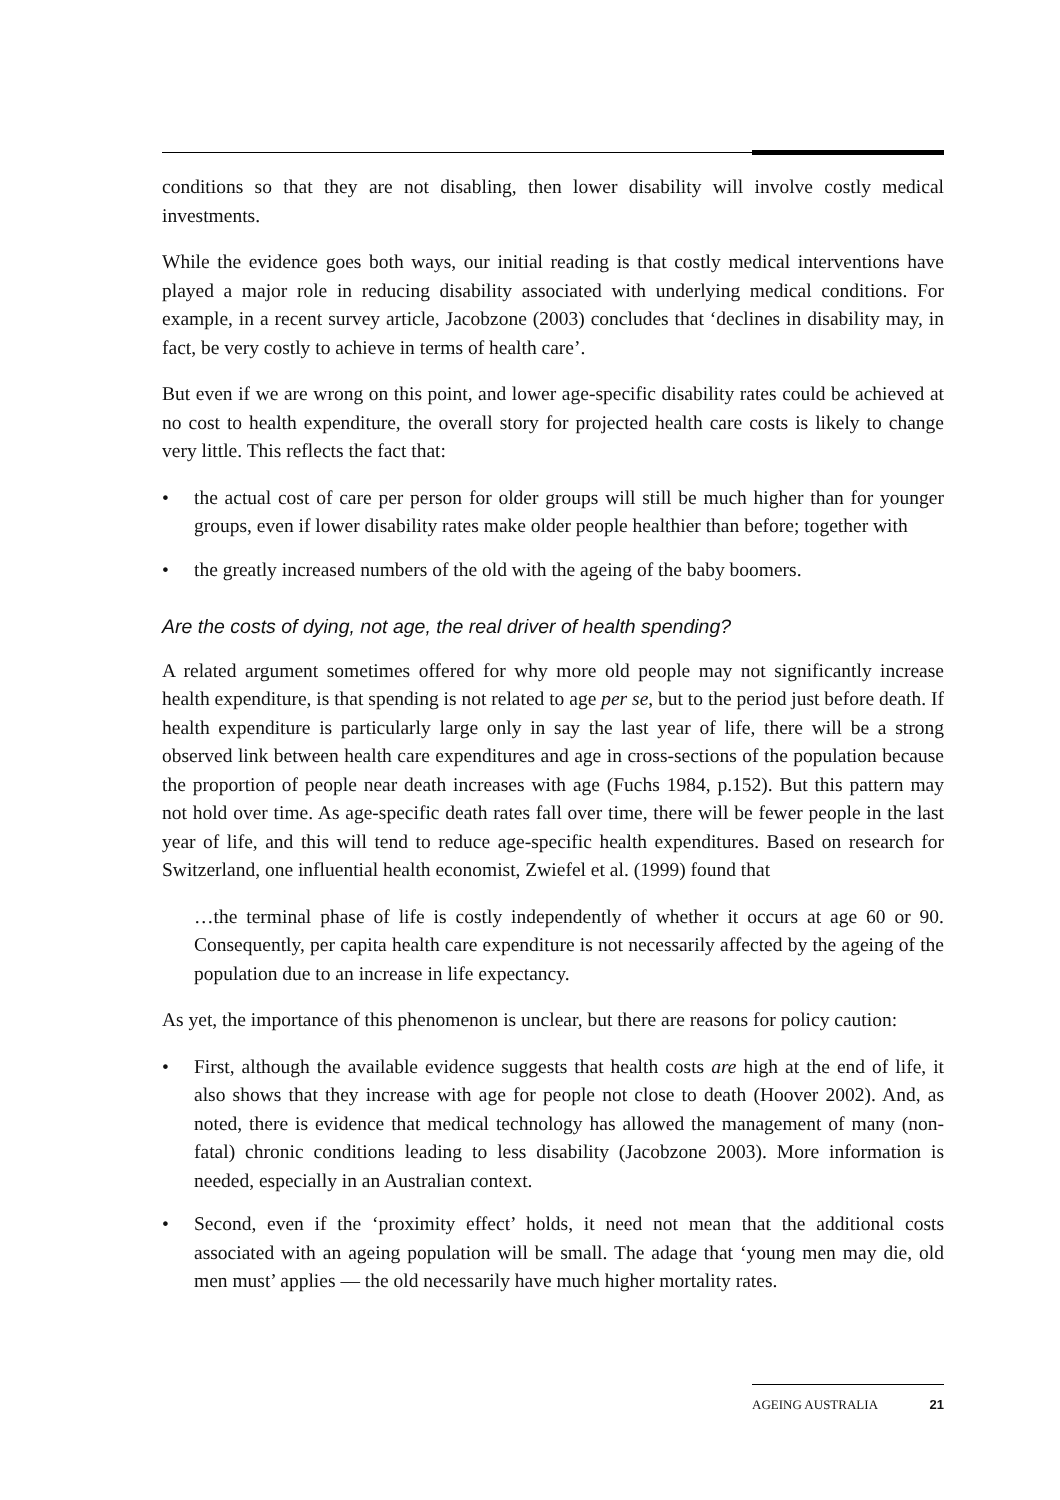conditions so that they are not disabling, then lower disability will involve costly medical investments.
While the evidence goes both ways, our initial reading is that costly medical interventions have played a major role in reducing disability associated with underlying medical conditions. For example, in a recent survey article, Jacobzone (2003) concludes that ‘declines in disability may, in fact, be very costly to achieve in terms of health care’.
But even if we are wrong on this point, and lower age-specific disability rates could be achieved at no cost to health expenditure, the overall story for projected health care costs is likely to change very little. This reflects the fact that:
• the actual cost of care per person for older groups will still be much higher than for younger groups, even if lower disability rates make older people healthier than before; together with
• the greatly increased numbers of the old with the ageing of the baby boomers.
Are the costs of dying, not age, the real driver of health spending?
A related argument sometimes offered for why more old people may not significantly increase health expenditure, is that spending is not related to age per se, but to the period just before death. If health expenditure is particularly large only in say the last year of life, there will be a strong observed link between health care expenditures and age in cross-sections of the population because the proportion of people near death increases with age (Fuchs 1984, p.152). But this pattern may not hold over time. As age-specific death rates fall over time, there will be fewer people in the last year of life, and this will tend to reduce age-specific health expenditures. Based on research for Switzerland, one influential health economist, Zwiefel et al. (1999) found that
…the terminal phase of life is costly independently of whether it occurs at age 60 or 90. Consequently, per capita health care expenditure is not necessarily affected by the ageing of the population due to an increase in life expectancy.
As yet, the importance of this phenomenon is unclear, but there are reasons for policy caution:
• First, although the available evidence suggests that health costs are high at the end of life, it also shows that they increase with age for people not close to death (Hoover 2002). And, as noted, there is evidence that medical technology has allowed the management of many (non-fatal) chronic conditions leading to less disability (Jacobzone 2003). More information is needed, especially in an Australian context.
• Second, even if the ‘proximity effect’ holds, it need not mean that the additional costs associated with an ageing population will be small. The adage that ‘young men may die, old men must’ applies — the old necessarily have much higher mortality rates.
AGEING AUSTRALIA 21